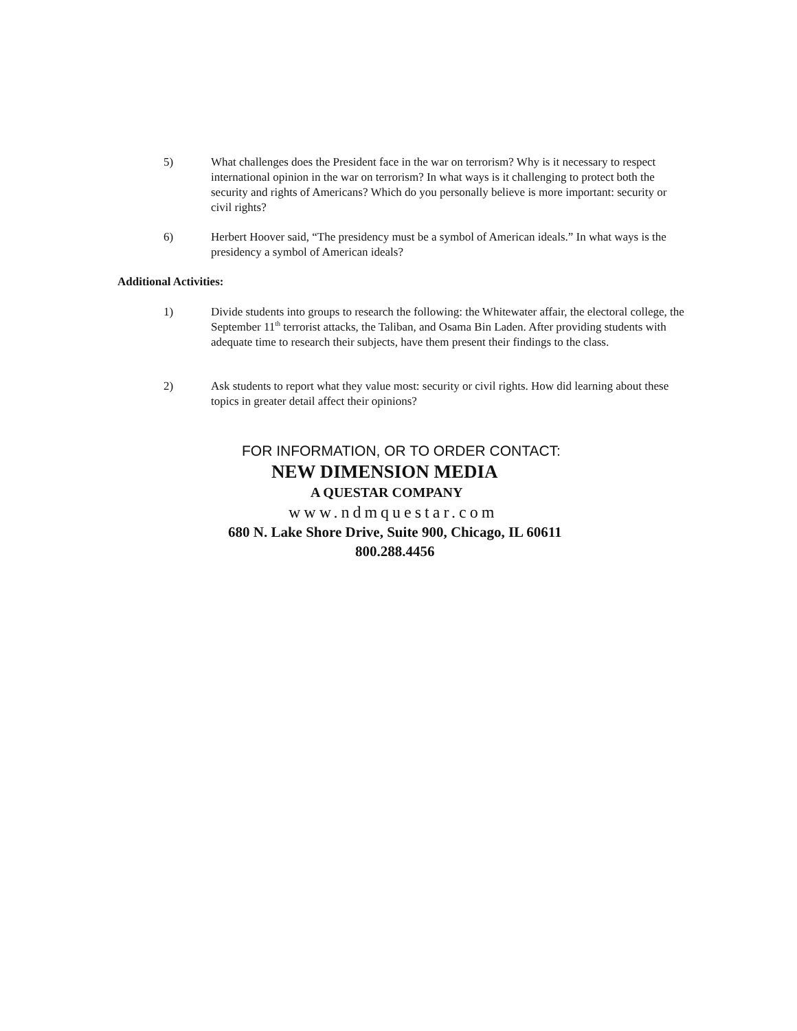5) What challenges does the President face in the war on terrorism? Why is it necessary to respect international opinion in the war on terrorism? In what ways is it challenging to protect both the security and rights of Americans? Which do you personally believe is more important: security or civil rights?
6) Herbert Hoover said, “The presidency must be a symbol of American ideals.” In what ways is the presidency a symbol of American ideals?
Additional Activities:
1) Divide students into groups to research the following: the Whitewater affair, the electoral college, the September 11<sup>th</sup> terrorist attacks, the Taliban, and Osama Bin Laden. After providing students with adequate time to research their subjects, have them present their findings to the class.
2) Ask students to report what they value most: security or civil rights. How did learning about these topics in greater detail affect their opinions?
FOR INFORMATION, OR TO ORDER CONTACT:
NEW DIMENSION MEDIA
A QUESTAR COMPANY
www.ndmquestar.com
680 N. Lake Shore Drive, Suite 900, Chicago, IL 60611
800.288.4456